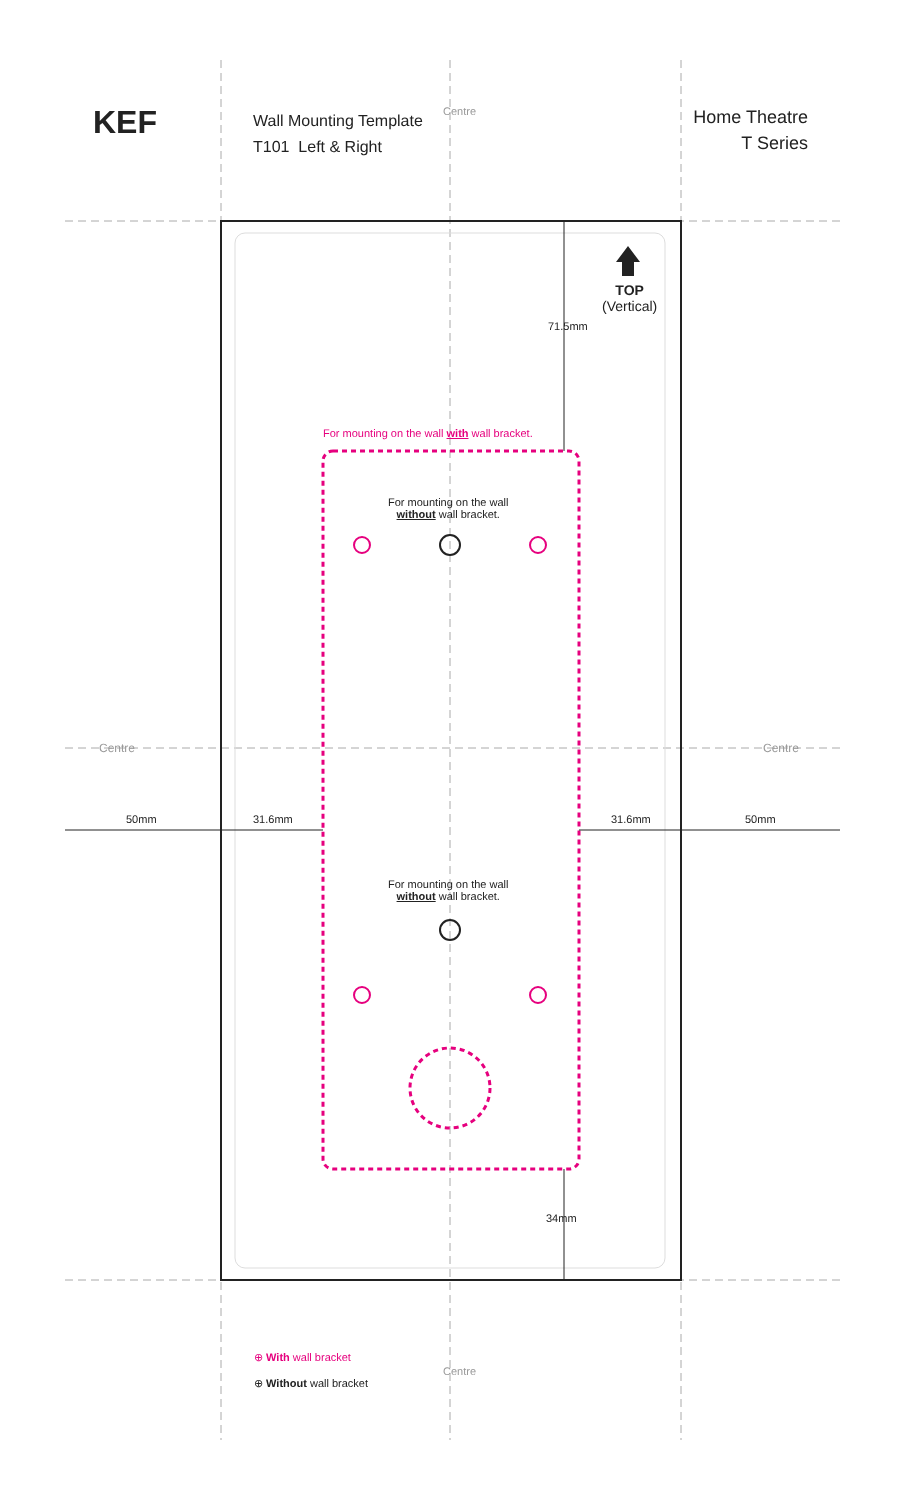KEF
Wall Mounting Template
T101 Left & Right
Home Theatre
T Series
Centre
TOP
(Vertical)
71.5mm
For mounting on the wall with wall bracket.
For mounting on the wall
without wall bracket.
Centre Centre
50mm 31.6mm 31.6mm 50mm
For mounting on the wall
without wall bracket.
34mm
⊕ With wall bracket
⊕ Without wall bracket
Centre